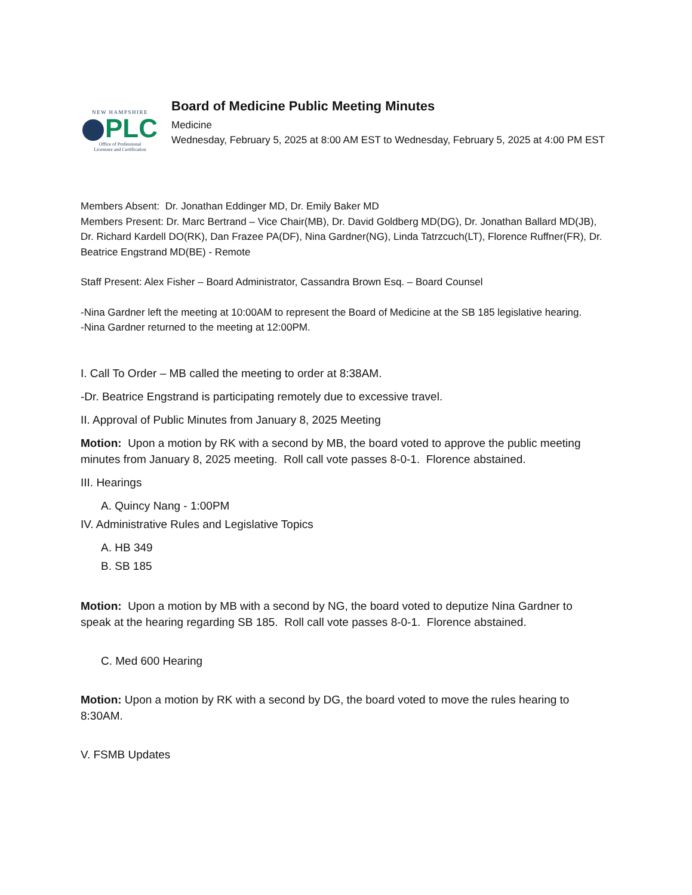NEW HAMPSHIRE
PLC
Office of Professional
Licensure and Certification
Board of Medicine Public Meeting Minutes
Medicine
Wednesday, February 5, 2025 at 8:00 AM EST to Wednesday, February 5, 2025 at 4:00 PM EST
Members Absent: Dr. Jonathan Eddinger MD, Dr. Emily Baker MD
Members Present: Dr. Marc Bertrand – Vice Chair(MB), Dr. David Goldberg MD(DG), Dr. Jonathan Ballard MD(JB), Dr. Richard Kardell DO(RK), Dan Frazee PA(DF), Nina Gardner(NG), Linda Tatrzcuch(LT), Florence Ruffner(FR), Dr. Beatrice Engstrand MD(BE) - Remote
Staff Present: Alex Fisher – Board Administrator, Cassandra Brown Esq. – Board Counsel
-Nina Gardner left the meeting at 10:00AM to represent the Board of Medicine at the SB 185 legislative hearing.
-Nina Gardner returned to the meeting at 12:00PM.
I. Call To Order – MB called the meeting to order at 8:38AM.
-Dr. Beatrice Engstrand is participating remotely due to excessive travel.
II. Approval of Public Minutes from January 8, 2025 Meeting
Motion: Upon a motion by RK with a second by MB, the board voted to approve the public meeting minutes from January 8, 2025 meeting. Roll call vote passes 8-0-1. Florence abstained.
III. Hearings
A. Quincy Nang - 1:00PM
IV. Administrative Rules and Legislative Topics
A. HB 349
B. SB 185
Motion: Upon a motion by MB with a second by NG, the board voted to deputize Nina Gardner to speak at the hearing regarding SB 185. Roll call vote passes 8-0-1. Florence abstained.
C. Med 600 Hearing
Motion: Upon a motion by RK with a second by DG, the board voted to move the rules hearing to 8:30AM.
V. FSMB Updates